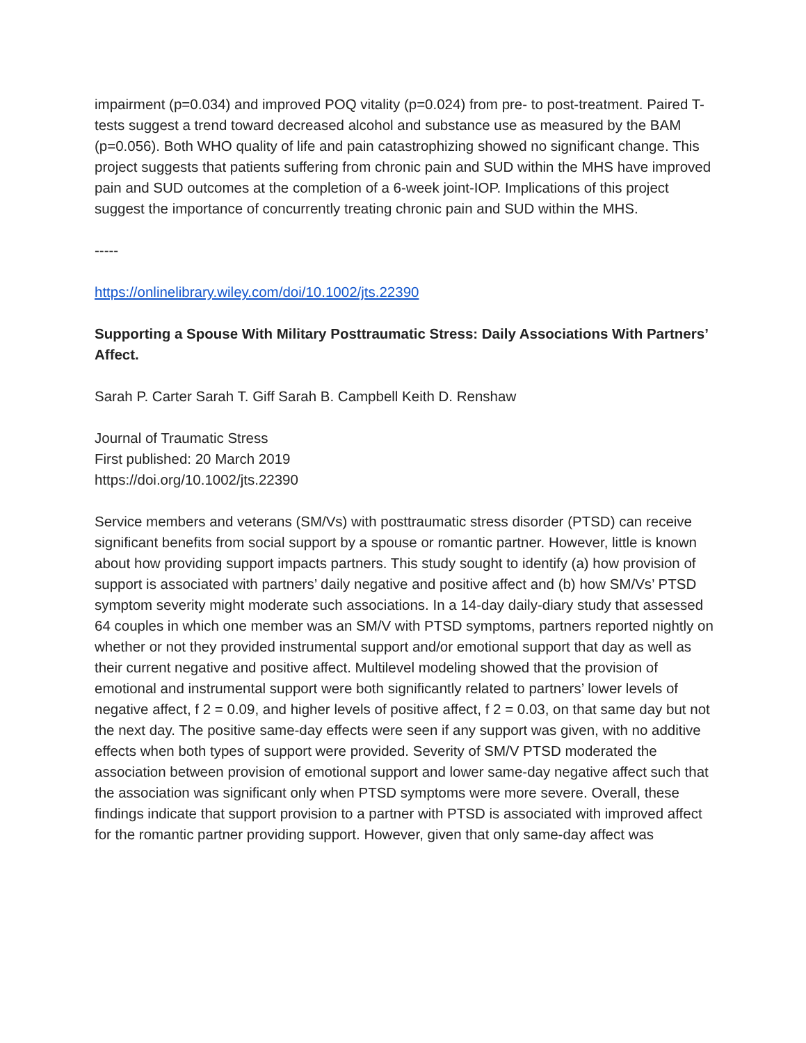impairment (p=0.034) and improved POQ vitality (p=0.024) from pre- to post-treatment. Paired T-tests suggest a trend toward decreased alcohol and substance use as measured by the BAM (p=0.056). Both WHO quality of life and pain catastrophizing showed no significant change. This project suggests that patients suffering from chronic pain and SUD within the MHS have improved pain and SUD outcomes at the completion of a 6-week joint-IOP. Implications of this project suggest the importance of concurrently treating chronic pain and SUD within the MHS.
-----
https://onlinelibrary.wiley.com/doi/10.1002/jts.22390
Supporting a Spouse With Military Posttraumatic Stress: Daily Associations With Partners’ Affect.
Sarah P. Carter Sarah T. Giff Sarah B. Campbell Keith D. Renshaw
Journal of Traumatic Stress
First published: 20 March 2019
https://doi.org/10.1002/jts.22390
Service members and veterans (SM/Vs) with posttraumatic stress disorder (PTSD) can receive significant benefits from social support by a spouse or romantic partner. However, little is known about how providing support impacts partners. This study sought to identify (a) how provision of support is associated with partners’ daily negative and positive affect and (b) how SM/Vs’ PTSD symptom severity might moderate such associations. In a 14-day daily-diary study that assessed 64 couples in which one member was an SM/V with PTSD symptoms, partners reported nightly on whether or not they provided instrumental support and/or emotional support that day as well as their current negative and positive affect. Multilevel modeling showed that the provision of emotional and instrumental support were both significantly related to partners’ lower levels of negative affect, f 2 = 0.09, and higher levels of positive affect, f 2 = 0.03, on that same day but not the next day. The positive same-day effects were seen if any support was given, with no additive effects when both types of support were provided. Severity of SM/V PTSD moderated the association between provision of emotional support and lower same-day negative affect such that the association was significant only when PTSD symptoms were more severe. Overall, these findings indicate that support provision to a partner with PTSD is associated with improved affect for the romantic partner providing support. However, given that only same-day affect was